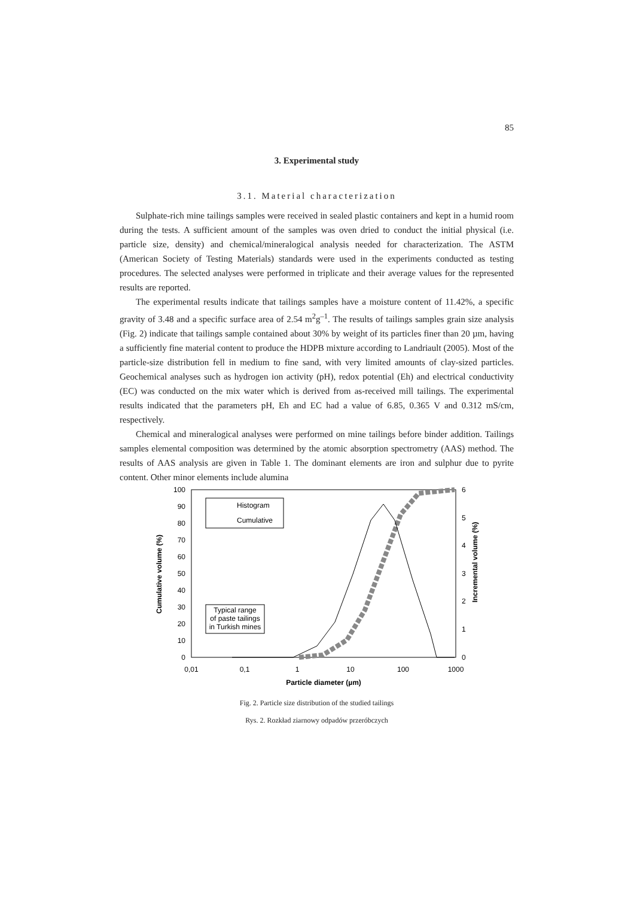85
3. Experimental study
3.1. Material characterization
Sulphate-rich mine tailings samples were received in sealed plastic containers and kept in a humid room during the tests. A sufficient amount of the samples was oven dried to conduct the initial physical (i.e. particle size, density) and chemical/mineralogical analysis needed for characterization. The ASTM (American Society of Testing Materials) standards were used in the experiments conducted as testing procedures. The selected analyses were performed in triplicate and their average values for the represented results are reported.
The experimental results indicate that tailings samples have a moisture content of 11.42%, a specific gravity of 3.48 and a specific surface area of 2.54 m<sup>2</sup>g<sup>–1</sup>. The results of tailings samples grain size analysis (Fig. 2) indicate that tailings sample contained about 30% by weight of its particles finer than 20 µm, having a sufficiently fine material content to produce the HDPB mixture according to Landriault (2005). Most of the particle-size distribution fell in medium to fine sand, with very limited amounts of clay-sized particles. Geochemical analyses such as hydrogen ion activity (pH), redox potential (Eh) and electrical conductivity (EC) was conducted on the mix water which is derived from as-received mill tailings. The experimental results indicated that the parameters pH, Eh and EC had a value of 6.85, 0.365 V and 0.312 mS/cm, respectively.
Chemical and mineralogical analyses were performed on mine tailings before binder addition. Tailings samples elemental composition was determined by the atomic absorption spectrometry (AAS) method. The results of AAS analysis are given in Table 1. The dominant elements are iron and sulphur due to pyrite content. Other minor elements include alumina
100
90
80
70
60
50
40
30
20
10
0
6
5
4
3
2
1
0
0,01
0,1
1
10
100
1000
Particle diameter (µm)
Cumulative volume (%)
Incremental volume (%)
Histogram
Cumulative
Typical range
of paste tailings
in Turkish mines
Fig. 2. Particle size distribution of the studied tailings
Rys. 2. Rozkład ziarnowy odpadów przeróbczych